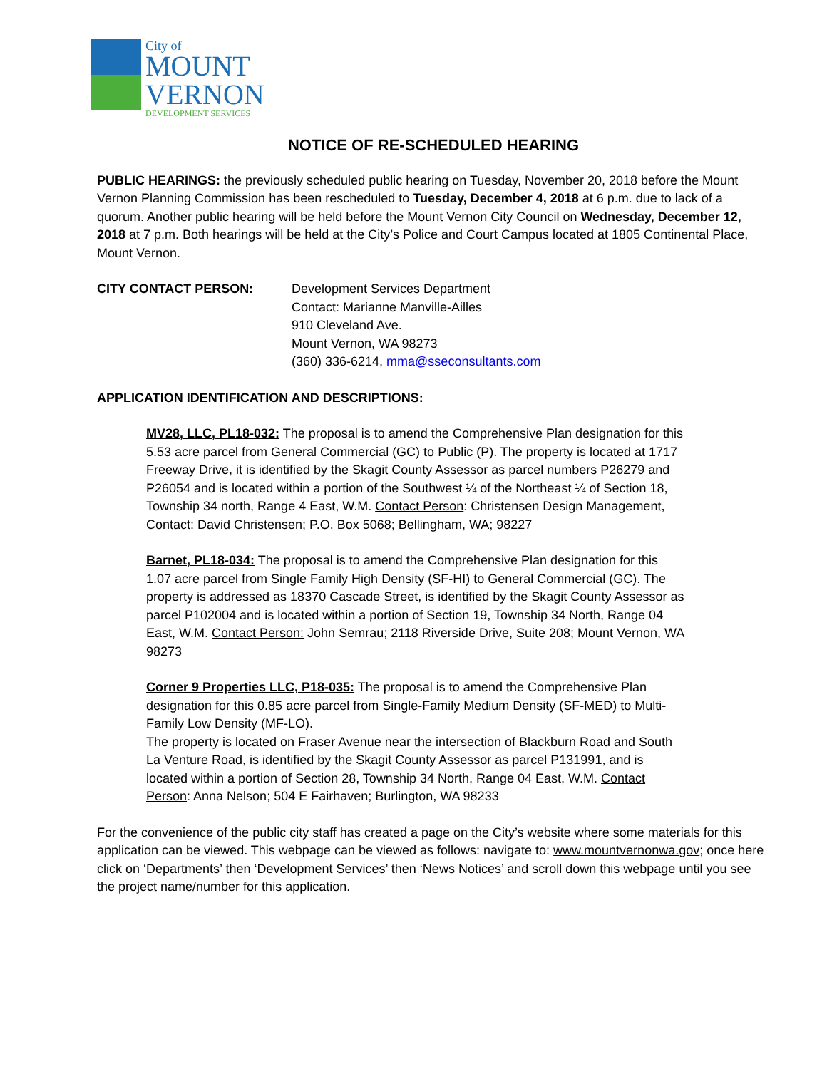City of
MOUNT
VERNON
DEVELOPMENT SERVICES
NOTICE OF RE-SCHEDULED HEARING
PUBLIC HEARINGS: the previously scheduled public hearing on Tuesday, November 20, 2018 before the Mount Vernon Planning Commission has been rescheduled to Tuesday, December 4, 2018 at 6 p.m. due to lack of a quorum. Another public hearing will be held before the Mount Vernon City Council on Wednesday, December 12, 2018 at 7 p.m. Both hearings will be held at the City’s Police and Court Campus located at 1805 Continental Place, Mount Vernon.
CITY CONTACT PERSON: Development Services Department
Contact: Marianne Manville-Ailles
910 Cleveland Ave.
Mount Vernon, WA 98273
(360) 336-6214, mma@sseconsultants.com
APPLICATION IDENTIFICATION AND DESCRIPTIONS:
MV28, LLC, PL18-032: The proposal is to amend the Comprehensive Plan designation for this 5.53 acre parcel from General Commercial (GC) to Public (P). The property is located at 1717 Freeway Drive, it is identified by the Skagit County Assessor as parcel numbers P26279 and P26054 and is located within a portion of the Southwest ¼ of the Northeast ¼ of Section 18, Township 34 north, Range 4 East, W.M. Contact Person: Christensen Design Management, Contact: David Christensen; P.O. Box 5068; Bellingham, WA; 98227
Barnet, PL18-034: The proposal is to amend the Comprehensive Plan designation for this 1.07 acre parcel from Single Family High Density (SF-HI) to General Commercial (GC). The property is addressed as 18370 Cascade Street, is identified by the Skagit County Assessor as parcel P102004 and is located within a portion of Section 19, Township 34 North, Range 04 East, W.M. Contact Person: John Semrau; 2118 Riverside Drive, Suite 208; Mount Vernon, WA 98273
Corner 9 Properties LLC, P18-035: The proposal is to amend the Comprehensive Plan designation for this 0.85 acre parcel from Single-Family Medium Density (SF-MED) to Multi-Family Low Density (MF-LO).
The property is located on Fraser Avenue near the intersection of Blackburn Road and South La Venture Road, is identified by the Skagit County Assessor as parcel P131991, and is located within a portion of Section 28, Township 34 North, Range 04 East, W.M. Contact Person: Anna Nelson; 504 E Fairhaven; Burlington, WA 98233
For the convenience of the public city staff has created a page on the City’s website where some materials for this application can be viewed. This webpage can be viewed as follows: navigate to: www.mountvernonwa.gov; once here click on ‘Departments’ then ‘Development Services’ then ‘News Notices’ and scroll down this webpage until you see the project name/number for this application.